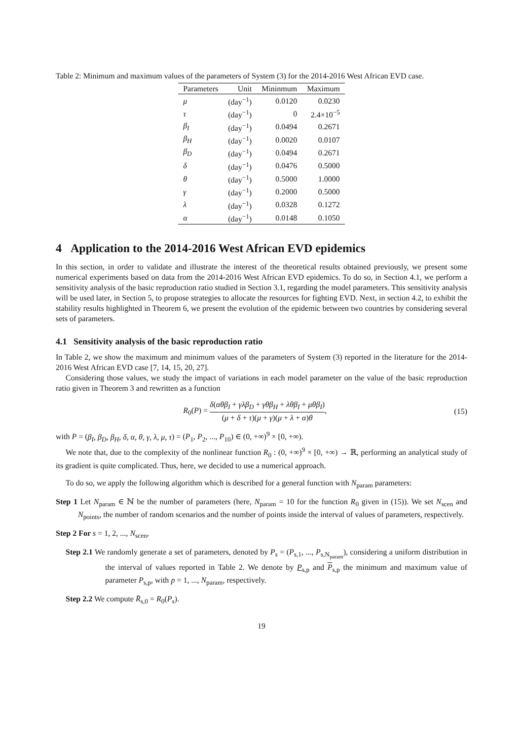Table 2: Minimum and maximum values of the parameters of System (3) for the 2014-2016 West African EVD case.
| Parameters | Unit | Mininmum | Maximum |
| --- | --- | --- | --- |
| μ | (day<sup>−1</sup>) | 0.0120 | 0.0230 |
| τ | (day<sup>−1</sup>) | 0 | 2.4×10<sup>−5</sup> |
| β<sub>I</sub> | (day<sup>−1</sup>) | 0.0494 | 0.2671 |
| β<sub>H</sub> | (day<sup>−1</sup>) | 0.0020 | 0.0107 |
| β<sub>D</sub> | (day<sup>−1</sup>) | 0.0494 | 0.2671 |
| δ | (day<sup>−1</sup>) | 0.0476 | 0.5000 |
| θ | (day<sup>−1</sup>) | 0.5000 | 1.0000 |
| γ | (day<sup>−1</sup>) | 0.2000 | 0.5000 |
| λ | (day<sup>−1</sup>) | 0.0328 | 0.1272 |
| α | (day<sup>−1</sup>) | 0.0148 | 0.1050 |
4 Application to the 2014-2016 West African EVD epidemics
In this section, in order to validate and illustrate the interest of the theoretical results obtained previously, we present some numerical experiments based on data from the 2014-2016 West African EVD epidemics. To do so, in Section 4.1, we perform a sensitivity analysis of the basic reproduction ratio studied in Section 3.1, regarding the model parameters. This sensitivity analysis will be used later, in Section 5, to propose strategies to allocate the resources for fighting EVD. Next, in section 4.2, to exhibit the stability results highlighted in Theorem 6, we present the evolution of the epidemic between two countries by considering several sets of parameters.
4.1 Sensitivity analysis of the basic reproduction ratio
In Table 2, we show the maximum and minimum values of the parameters of System (3) reported in the literature for the 2014-2016 West African EVD case [7, 14, 15, 20, 27].
Considering those values, we study the impact of variations in each model parameter on the value of the basic reproduction ratio given in Theorem 3 and rewritten as a function
R<sub>0</sub>(P) = δ(αθβ<sub>I</sub> + γλβ<sub>D</sub> + γθβ<sub>H</sub> + λθβ<sub>I</sub> + μθβ<sub>I</sub>) (μ + δ + τ)(μ + γ)(μ + λ + α)θ,
(15)
with P = (β<sub>I</sub>, β<sub>D</sub>, β<sub>H</sub>, δ, α, θ, γ, λ, μ, τ) = (P<sub>1</sub>, P<sub>2</sub>, ..., P<sub>10</sub>) ∈ (0, +∞)<sup>9</sup> × [0, +∞).
We note that, due to the complexity of the nonlinear function R<sub>0</sub> : (0, +∞)<sup>9</sup> × [0, +∞) → ℝ, performing an analytical study of its gradient is quite complicated. Thus, here, we decided to use a numerical approach.
To do so, we apply the following algorithm which is described for a general function with N<sub>param</sub> parameters:
Step 1 Let N<sub>param</sub> ∈ ℕ be the number of parameters (here, N<sub>param</sub> = 10 for the function R<sub>0</sub> given in (15)). We set N<sub>scen</sub> and N<sub>points</sub>, the number of random scenarios and the number of points inside the interval of values of parameters, respectively.
Step 2 For s = 1, 2, ..., N<sub>scen</sub>,
Step 2.1 We randomly generate a set of parameters, denoted by P<sub>s</sub> = (P<sub>s,1</sub>, ..., P<sub>s,N<sub>param</sub></sub>), considering a uniform distribution in the interval of values reported in Table 2. We denote by P<sub>s,p</sub> and P<sub>s,p</sub> the minimum and maximum value of parameter P<sub>s,p</sub>, with p = 1, ..., N<sub>param</sub>, respectively.
Step 2.2 We compute R̄<sub>s,0</sub> = R<sub>0</sub>(P<sub>s</sub>).
19